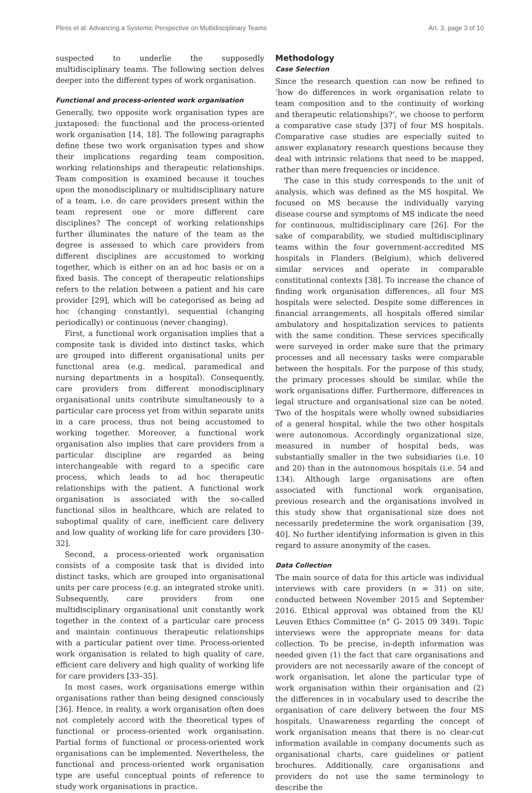Pless et al: Advancing a Systemic Perspective on Multidisciplinary Teams Art. 3, page 3 of 10
suspected to underlie the supposedly multidisciplinary teams. The following section delves deeper into the different types of work organisation.
Functional and process-oriented work organisation
Generally, two opposite work organisation types are juxtaposed: the functional and the process-oriented work organisation [14, 18]. The following paragraphs define these two work organisation types and show their implications regarding team composition, working relationships and therapeutic relationships. Team composition is examined because it touches upon the monodisciplinary or multidisciplinary nature of a team, i.e. do care providers present within the team represent one or more different care disciplines? The concept of working relationships further illuminates the nature of the team as the degree is assessed to which care providers from different disciplines are accustomed to working together, which is either on an ad hoc basis or on a fixed basis. The concept of therapeutic relationships refers to the relation between a patient and his care provider [29], which will be categorised as being ad hoc (changing constantly), sequential (changing periodically) or continuous (never changing).
First, a functional work organisation implies that a composite task is divided into distinct tasks, which are grouped into different organisational units per functional area (e.g. medical, paramedical and nursing departments in a hospital). Consequently, care providers from different monodisciplinary organisational units contribute simultaneously to a particular care process yet from within separate units in a care process, thus not being accustomed to working together. Moreover, a functional work organisation also implies that care providers from a particular discipline are regarded as being interchangeable with regard to a specific care process, which leads to ad hoc therapeutic relationships with the patient. A functional work organisation is associated with the so-called functional silos in healthcare, which are related to suboptimal quality of care, inefficient care delivery and low quality of working life for care providers [30–32].
Second, a process-oriented work organisation consists of a composite task that is divided into distinct tasks, which are grouped into organisational units per care process (e.g. an integrated stroke unit). Subsequently, care providers from one multidisciplinary organisational unit constantly work together in the context of a particular care process and maintain continuous therapeutic relationships with a particular patient over time. Process-oriented work organisation is related to high quality of care, efficient care delivery and high quality of working life for care providers [33–35].
In most cases, work organisations emerge within organisations rather than being designed consciously [36]. Hence, in reality, a work organisation often does not completely accord with the theoretical types of functional or process-oriented work organisation. Partial forms of functional or process-oriented work organisations can be implemented. Nevertheless, the functional and process-oriented work organisation type are useful conceptual points of reference to study work organisations in practice.
Methodology
Case Selection
Since the research question can now be refined to ‘how do differences in work organisation relate to team composition and to the continuity of working and therapeutic relationships?’, we choose to perform a comparative case study [37] of four MS hospitals. Comparative case studies are especially suited to answer explanatory research questions because they deal with intrinsic relations that need to be mapped, rather than mere frequencies or incidence.
The case in this study corresponds to the unit of analysis, which was defined as the MS hospital. We focused on MS because the individually varying disease course and symptoms of MS indicate the need for continuous, multidisciplinary care [26]. For the sake of comparability, we studied multidisciplinary teams within the four government-accredited MS hospitals in Flanders (Belgium), which delivered similar services and operate in comparable constitutional contexts [38]. To increase the chance of finding work organisation differences, all four MS hospitals were selected. Despite some differences in financial arrangements, all hospitals offered similar ambulatory and hospitalization services to patients with the same condition. These services specifically were surveyed in order make sure that the primary processes and all necessary tasks were comparable between the hospitals. For the purpose of this study, the primary processes should be similar, while the work organisations differ. Furthermore, differences in legal structure and organisational size can be noted. Two of the hospitals were wholly owned subsidiaries of a general hospital, while the two other hospitals were autonomous. Accordingly organizational size, measured in number of hospital beds, was substantially smaller in the two subsidiaries (i.e. 10 and 20) than in the autonomous hospitals (i.e. 54 and 134). Although large organisations are often associated with functional work organisation, previous research and the organisations involved in this study show that organisational size does not necessarily predetermine the work organisation [39, 40]. No further identifying information is given in this regard to assure anonymity of the cases.
Data Collection
The main source of data for this article was individual interviews with care providers (n = 31) on site, conducted between November 2015 and September 2016. Ethical approval was obtained from the KU Leuven Ethics Committee (n° G- 2015 09 349). Topic interviews were the appropriate means for data collection. To be precise, in-depth information was needed given (1) the fact that care organisations and providers are not necessarily aware of the concept of work organisation, let alone the particular type of work organisation within their organisation and (2) the differences in in vocabulary used to describe the organisation of care delivery between the four MS hospitals. Unawareness regarding the concept of work organisation means that there is no clear-cut information available in company documents such as organisational charts, care guidelines or patient brochures. Additionally, care organisations and providers do not use the same terminology to describe the